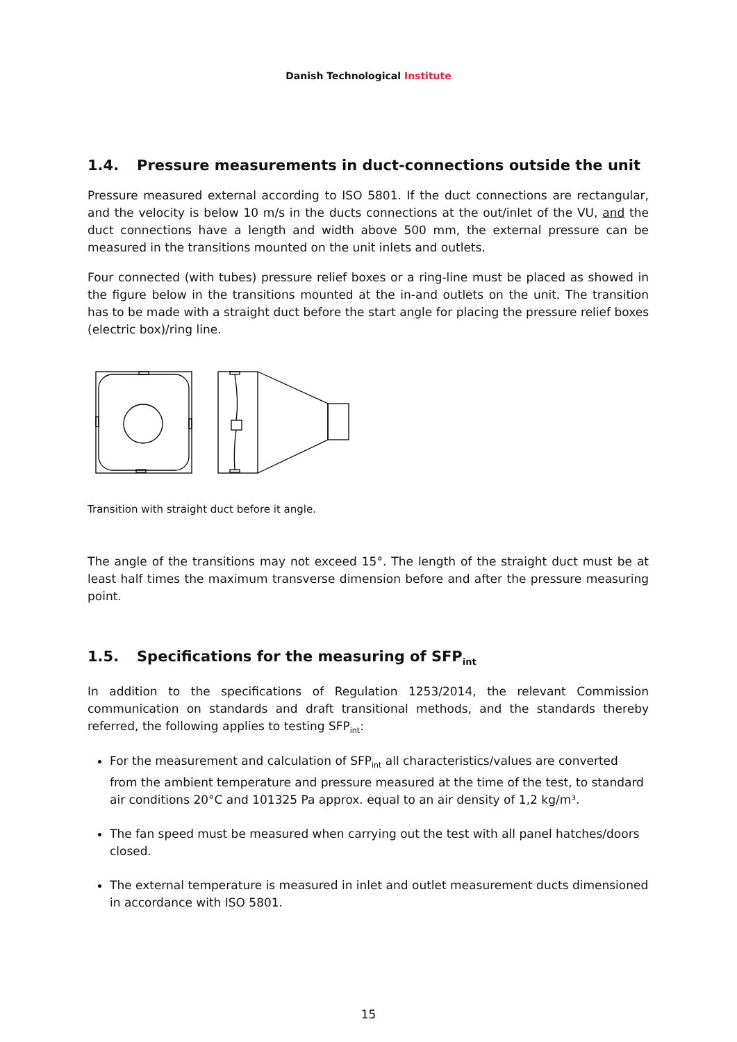Danish Technological Institute
1.4. Pressure measurements in duct-connections outside the unit
Pressure measured external according to ISO 5801. If the duct connections are rectangular, and the velocity is below 10 m/s in the ducts connections at the out/inlet of the VU, and the duct connections have a length and width above 500 mm, the external pressure can be measured in the transitions mounted on the unit inlets and outlets.
Four connected (with tubes) pressure relief boxes or a ring-line must be placed as showed in the figure below in the transitions mounted at the in-and outlets on the unit. The transition has to be made with a straight duct before the start angle for placing the pressure relief boxes (electric box)/ring line.
Transition with straight duct before it angle.
The angle of the transitions may not exceed 15°. The length of the straight duct must be at least half times the maximum transverse dimension before and after the pressure measuring point.
1.5. Specifications for the measuring of SFP<sub>int</sub>
In addition to the specifications of Regulation 1253/2014, the relevant Commission communication on standards and draft transitional methods, and the standards thereby referred, the following applies to testing SFP<sub>int</sub>:
For the measurement and calculation of SFP<sub>int</sub> all characteristics/values are converted from the ambient temperature and pressure measured at the time of the test, to standard air conditions 20°C and 101325 Pa approx. equal to an air density of 1,2 kg/m³.
The fan speed must be measured when carrying out the test with all panel hatches/doors closed.
The external temperature is measured in inlet and outlet measurement ducts dimensioned in accordance with ISO 5801.
15